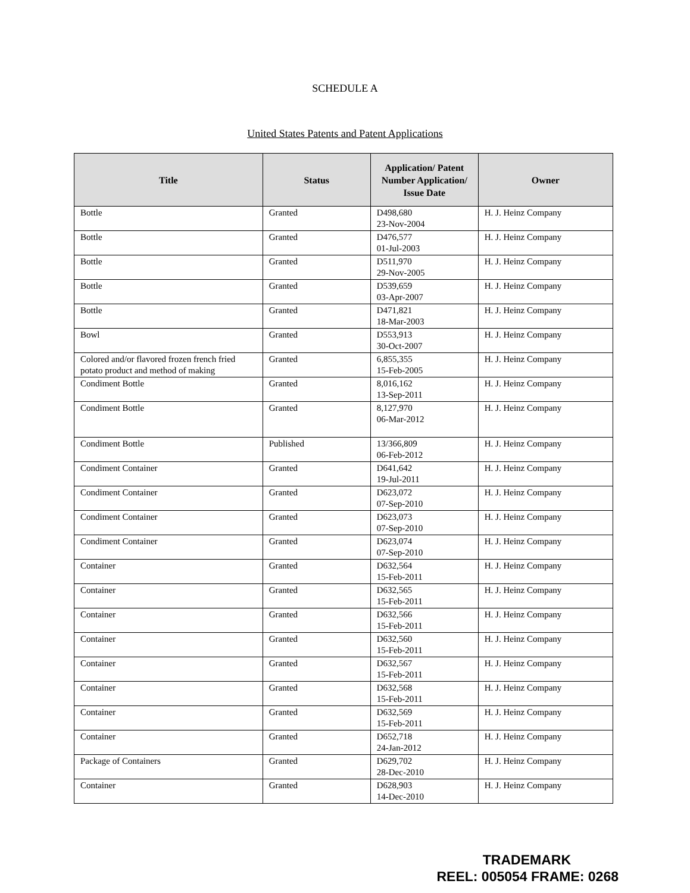SCHEDULE A
United States Patents and Patent Applications
| Title | Status | Application/ Patent Number Application/ Issue Date | Owner |
| --- | --- | --- | --- |
| Bottle | Granted | D498,680 23-Nov-2004 | H. J. Heinz Company |
| Bottle | Granted | D476,577 01-Jul-2003 | H. J. Heinz Company |
| Bottle | Granted | D511,970 29-Nov-2005 | H. J. Heinz Company |
| Bottle | Granted | D539,659 03-Apr-2007 | H. J. Heinz Company |
| Bottle | Granted | D471,821 18-Mar-2003 | H. J. Heinz Company |
| Bowl | Granted | D553,913 30-Oct-2007 | H. J. Heinz Company |
| Colored and/or flavored frozen french fried potato product and method of making | Granted | 6,855,355 15-Feb-2005 | H. J. Heinz Company |
| Condiment Bottle | Granted | 8,016,162 13-Sep-2011 | H. J. Heinz Company |
| Condiment Bottle | Granted | 8,127,970 06-Mar-2012 | H. J. Heinz Company |
| Condiment Bottle | Published | 13/366,809 06-Feb-2012 | H. J. Heinz Company |
| Condiment Container | Granted | D641,642 19-Jul-2011 | H. J. Heinz Company |
| Condiment Container | Granted | D623,072 07-Sep-2010 | H. J. Heinz Company |
| Condiment Container | Granted | D623,073 07-Sep-2010 | H. J. Heinz Company |
| Condiment Container | Granted | D623,074 07-Sep-2010 | H. J. Heinz Company |
| Container | Granted | D632,564 15-Feb-2011 | H. J. Heinz Company |
| Container | Granted | D632,565 15-Feb-2011 | H. J. Heinz Company |
| Container | Granted | D632,566 15-Feb-2011 | H. J. Heinz Company |
| Container | Granted | D632,560 15-Feb-2011 | H. J. Heinz Company |
| Container | Granted | D632,567 15-Feb-2011 | H. J. Heinz Company |
| Container | Granted | D632,568 15-Feb-2011 | H. J. Heinz Company |
| Container | Granted | D632,569 15-Feb-2011 | H. J. Heinz Company |
| Container | Granted | D652,718 24-Jan-2012 | H. J. Heinz Company |
| Package of Containers | Granted | D629,702 28-Dec-2010 | H. J. Heinz Company |
| Container | Granted | D628,903 14-Dec-2010 | H. J. Heinz Company |
TRADEMARK
REEL: 005054 FRAME: 0268